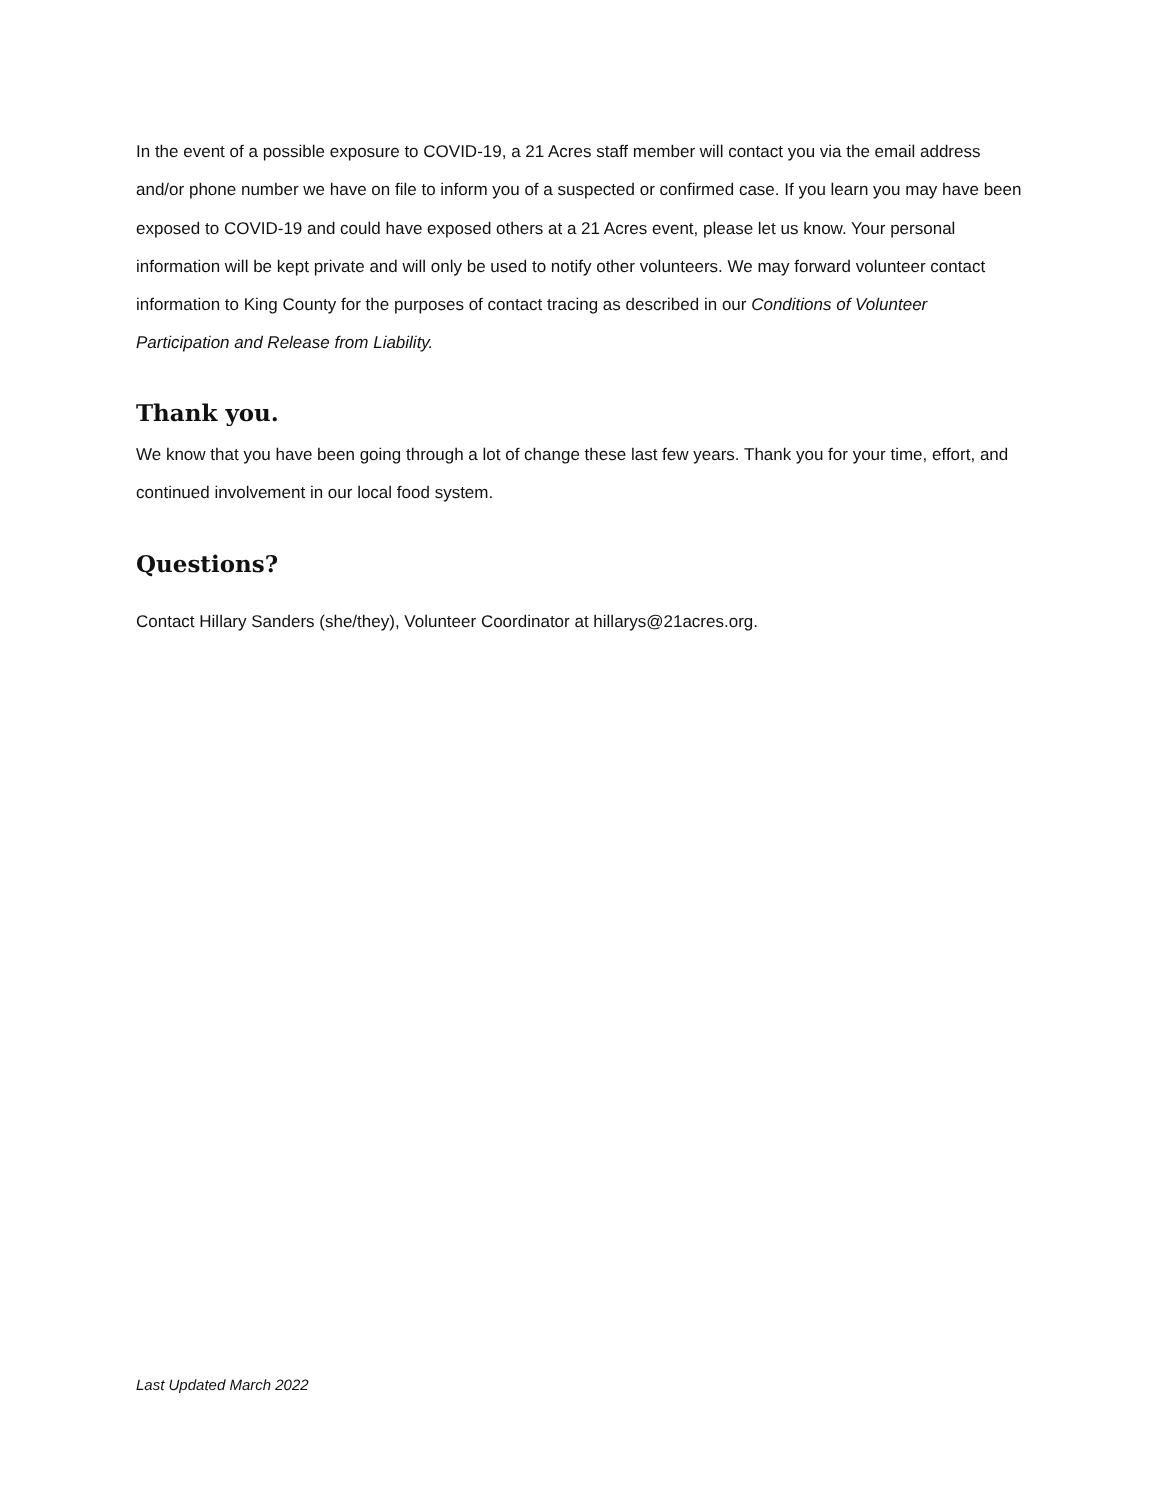In the event of a possible exposure to COVID-19, a 21 Acres staff member will contact you via the email address and/or phone number we have on file to inform you of a suspected or confirmed case. If you learn you may have been exposed to COVID-19 and could have exposed others at a 21 Acres event, please let us know. Your personal information will be kept private and will only be used to notify other volunteers. We may forward volunteer contact information to King County for the purposes of contact tracing as described in our Conditions of Volunteer Participation and Release from Liability.
Thank you.
We know that you have been going through a lot of change these last few years. Thank you for your time, effort, and continued involvement in our local food system.
Questions?
Contact Hillary Sanders (she/they), Volunteer Coordinator at hillarys@21acres.org.
Last Updated March 2022